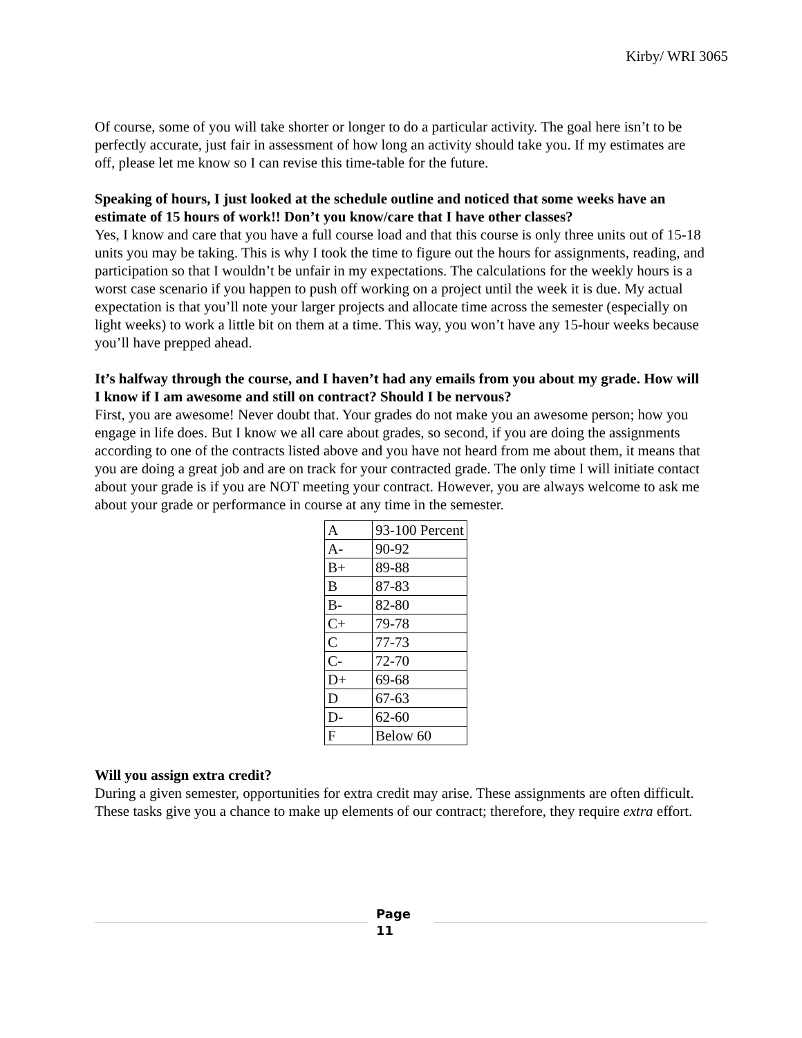Kirby/ WRI 3065
Of course, some of you will take shorter or longer to do a particular activity. The goal here isn’t to be perfectly accurate, just fair in assessment of how long an activity should take you. If my estimates are off, please let me know so I can revise this time-table for the future.
Speaking of hours, I just looked at the schedule outline and noticed that some weeks have an estimate of 15 hours of work!! Don’t you know/care that I have other classes?
Yes, I know and care that you have a full course load and that this course is only three units out of 15-18 units you may be taking. This is why I took the time to figure out the hours for assignments, reading, and participation so that I wouldn’t be unfair in my expectations. The calculations for the weekly hours is a worst case scenario if you happen to push off working on a project until the week it is due. My actual expectation is that you’ll note your larger projects and allocate time across the semester (especially on light weeks) to work a little bit on them at a time. This way, you won’t have any 15-hour weeks because you’ll have prepped ahead.
It’s halfway through the course, and I haven’t had any emails from you about my grade. How will I know if I am awesome and still on contract? Should I be nervous?
First, you are awesome! Never doubt that. Your grades do not make you an awesome person; how you engage in life does. But I know we all care about grades, so second, if you are doing the assignments according to one of the contracts listed above and you have not heard from me about them, it means that you are doing a great job and are on track for your contracted grade. The only time I will initiate contact about your grade is if you are NOT meeting your contract. However, you are always welcome to ask me about your grade or performance in course at any time in the semester.
| A | 93-100 Percent |
| A- | 90-92 |
| B+ | 89-88 |
| B | 87-83 |
| B- | 82-80 |
| C+ | 79-78 |
| C | 77-73 |
| C- | 72-70 |
| D+ | 69-68 |
| D | 67-63 |
| D- | 62-60 |
| F | Below 60 |
Will you assign extra credit?
During a given semester, opportunities for extra credit may arise. These assignments are often difficult. These tasks give you a chance to make up elements of our contract; therefore, they require extra effort.
Page
11